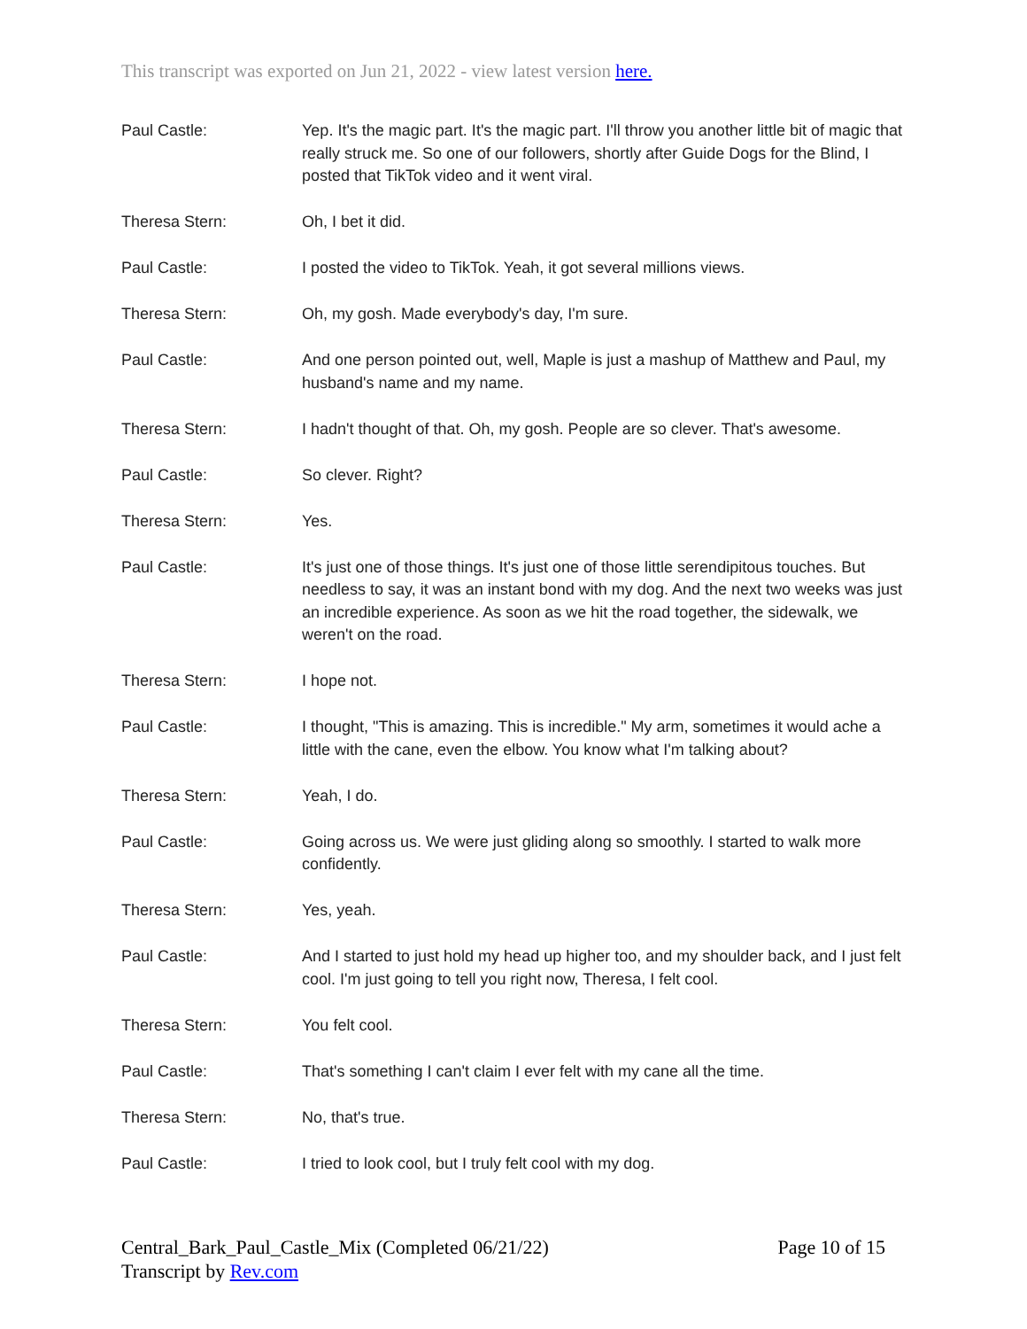This transcript was exported on Jun 21, 2022 - view latest version here.
Paul Castle: Yep. It's the magic part. It's the magic part. I'll throw you another little bit of magic that really struck me. So one of our followers, shortly after Guide Dogs for the Blind, I posted that TikTok video and it went viral.
Theresa Stern: Oh, I bet it did.
Paul Castle: I posted the video to TikTok. Yeah, it got several millions views.
Theresa Stern: Oh, my gosh. Made everybody's day, I'm sure.
Paul Castle: And one person pointed out, well, Maple is just a mashup of Matthew and Paul, my husband's name and my name.
Theresa Stern: I hadn't thought of that. Oh, my gosh. People are so clever. That's awesome.
Paul Castle: So clever. Right?
Theresa Stern: Yes.
Paul Castle: It's just one of those things. It's just one of those little serendipitous touches. But needless to say, it was an instant bond with my dog. And the next two weeks was just an incredible experience. As soon as we hit the road together, the sidewalk, we weren't on the road.
Theresa Stern: I hope not.
Paul Castle: I thought, "This is amazing. This is incredible." My arm, sometimes it would ache a little with the cane, even the elbow. You know what I'm talking about?
Theresa Stern: Yeah, I do.
Paul Castle: Going across us. We were just gliding along so smoothly. I started to walk more confidently.
Theresa Stern: Yes, yeah.
Paul Castle: And I started to just hold my head up higher too, and my shoulder back, and I just felt cool. I'm just going to tell you right now, Theresa, I felt cool.
Theresa Stern: You felt cool.
Paul Castle: That's something I can't claim I ever felt with my cane all the time.
Theresa Stern: No, that's true.
Paul Castle: I tried to look cool, but I truly felt cool with my dog.
Central_Bark_Paul_Castle_Mix (Completed 06/21/22)
Transcript by Rev.com
Page 10 of 15